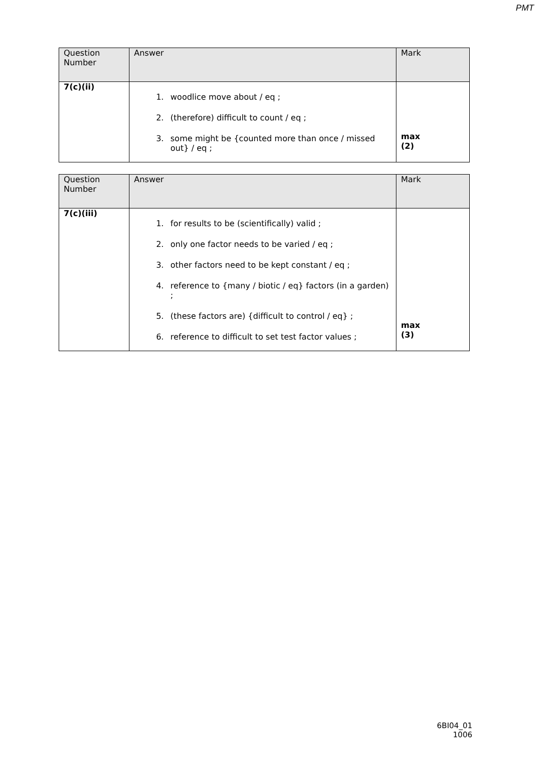PMT
| Question Number | Answer | Mark |
| --- | --- | --- |
| 7(c)(ii) | 1. woodlice move about / eq ; 2. (therefore) difficult to count / eq ; 3. some might be {counted more than once / missed out} / eq ; | max (2) |
| Question Number | Answer | Mark |
| --- | --- | --- |
| 7(c)(iii) | 1. for results to be (scientifically) valid ; 2. only one factor needs to be varied / eq ; 3. other factors need to be kept constant / eq ; 4. reference to {many / biotic / eq} factors (in a garden) ; 5. (these factors are) {difficult to control / eq} ; 6. reference to difficult to set test factor values ; | max (3) |
6BI04_01
1006